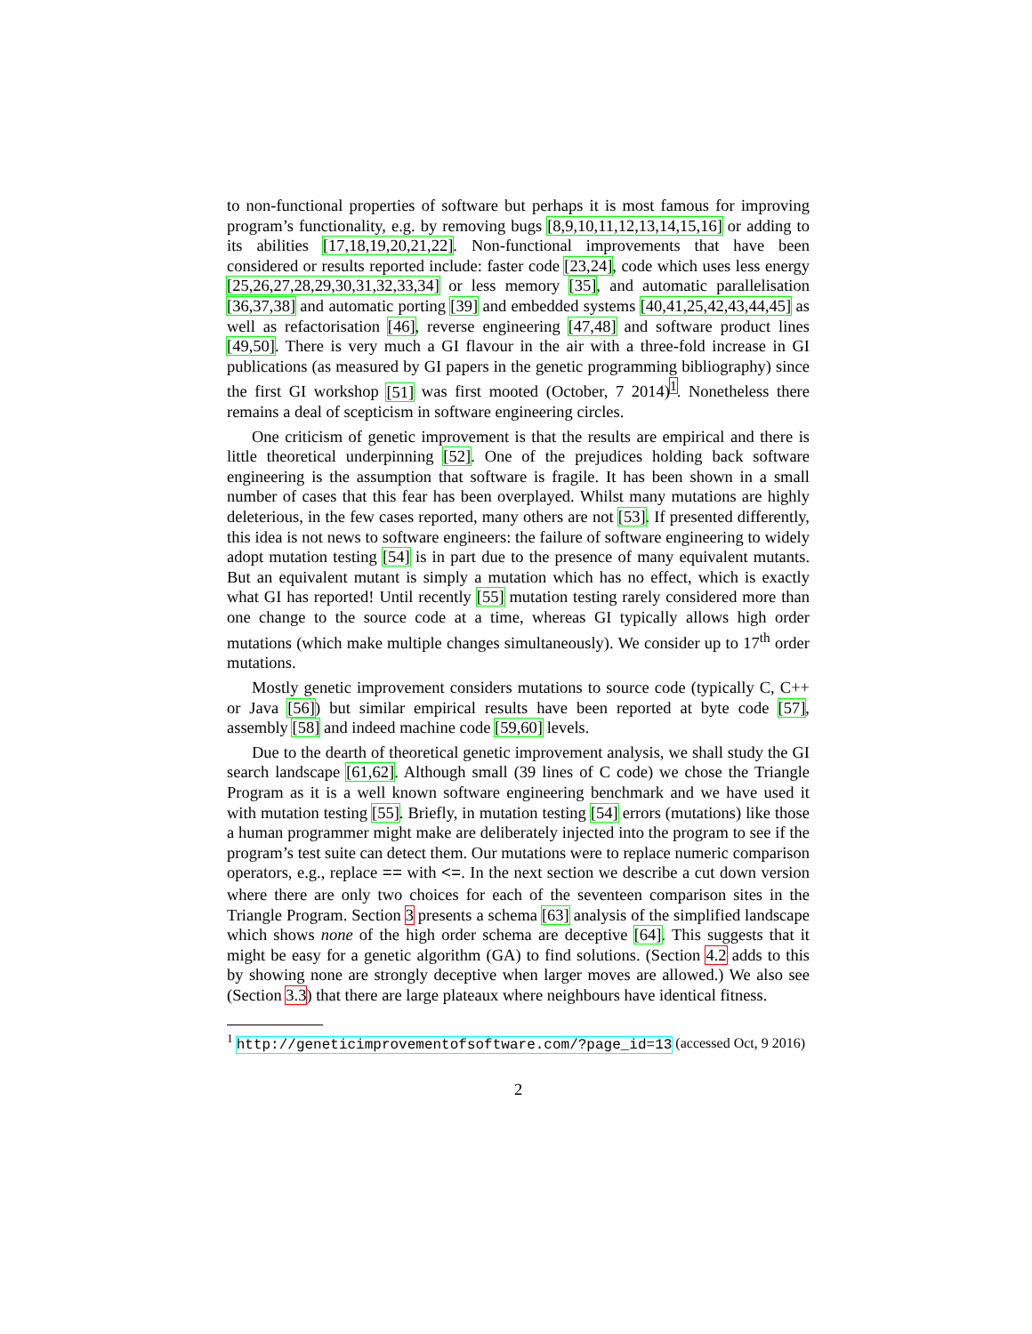to non-functional properties of software but perhaps it is most famous for improving program’s functionality, e.g. by removing bugs [8,9,10,11,12,13,14,15,16] or adding to its abilities [17,18,19,20,21,22]. Non-functional improvements that have been considered or results reported include: faster code [23,24], code which uses less energy [25,26,27,28,29,30,31,32,33,34] or less memory [35], and automatic parallelisation [36,37,38] and automatic porting [39] and embedded systems [40,41,25,42,43,44,45] as well as refactorisation [46], reverse engineering [47,48] and software product lines [49,50]. There is very much a GI flavour in the air with a three-fold increase in GI publications (as measured by GI papers in the genetic programming bibliography) since the first GI workshop [51] was first mooted (October, 7 2014)<sup>1</sup>. Nonetheless there remains a deal of scepticism in software engineering circles.
One criticism of genetic improvement is that the results are empirical and there is little theoretical underpinning [52]. One of the prejudices holding back software engineering is the assumption that software is fragile. It has been shown in a small number of cases that this fear has been overplayed. Whilst many mutations are highly deleterious, in the few cases reported, many others are not [53]. If presented differently, this idea is not news to software engineers: the failure of software engineering to widely adopt mutation testing [54] is in part due to the presence of many equivalent mutants. But an equivalent mutant is simply a mutation which has no effect, which is exactly what GI has reported! Until recently [55] mutation testing rarely considered more than one change to the source code at a time, whereas GI typically allows high order mutations (which make multiple changes simultaneously). We consider up to 17<sup>th</sup> order mutations.
Mostly genetic improvement considers mutations to source code (typically C, C++ or Java [56]) but similar empirical results have been reported at byte code [57], assembly [58] and indeed machine code [59,60] levels.
Due to the dearth of theoretical genetic improvement analysis, we shall study the GI search landscape [61,62]. Although small (39 lines of C code) we chose the Triangle Program as it is a well known software engineering benchmark and we have used it with mutation testing [55]. Briefly, in mutation testing [54] errors (mutations) like those a human programmer might make are deliberately injected into the program to see if the program’s test suite can detect them. Our mutations were to replace numeric comparison operators, e.g., replace == with <=. In the next section we describe a cut down version where there are only two choices for each of the seventeen comparison sites in the Triangle Program. Section 3 presents a schema [63] analysis of the simplified landscape which shows none of the high order schema are deceptive [64]. This suggests that it might be easy for a genetic algorithm (GA) to find solutions. (Section 4.2 adds to this by showing none are strongly deceptive when larger moves are allowed.) We also see (Section 3.3) that there are large plateaux where neighbours have identical fitness.
<sup>1</sup> http://geneticimprovementofsoftware.com/?page_id=13 (accessed Oct, 9 2016)
2